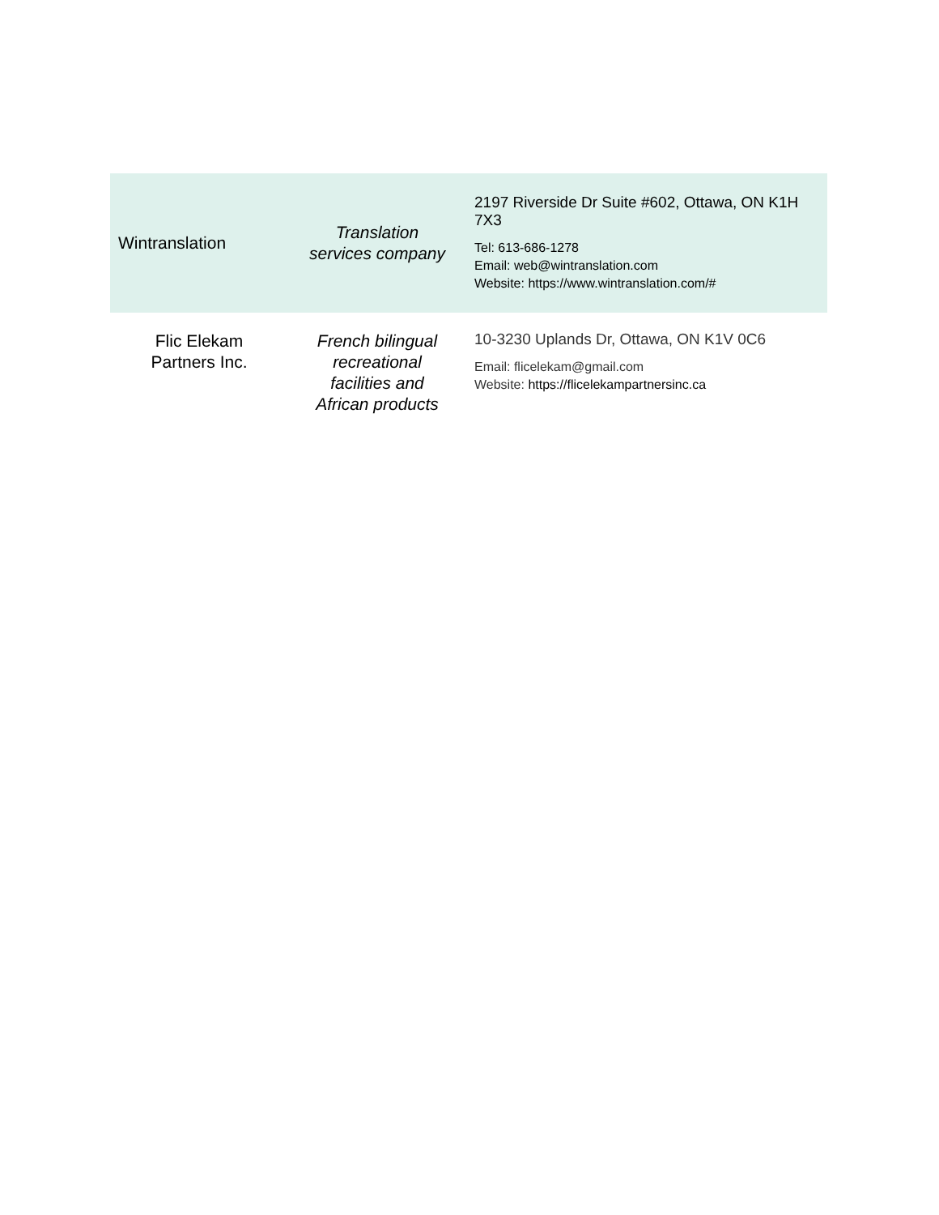| Wintranslation | Translation services company | 2197 Riverside Dr Suite #602, Ottawa, ON K1H 7X3 Tel: 613-686-1278 Email: web@wintranslation.com Website: https://www.wintranslation.com/# |
| Flic Elekam Partners Inc. | French bilingual recreational facilities and African products | 10-3230 Uplands Dr, Ottawa, ON K1V 0C6 Email: flicelekam@gmail.com Website: https://flicelekampartnersinc.ca |